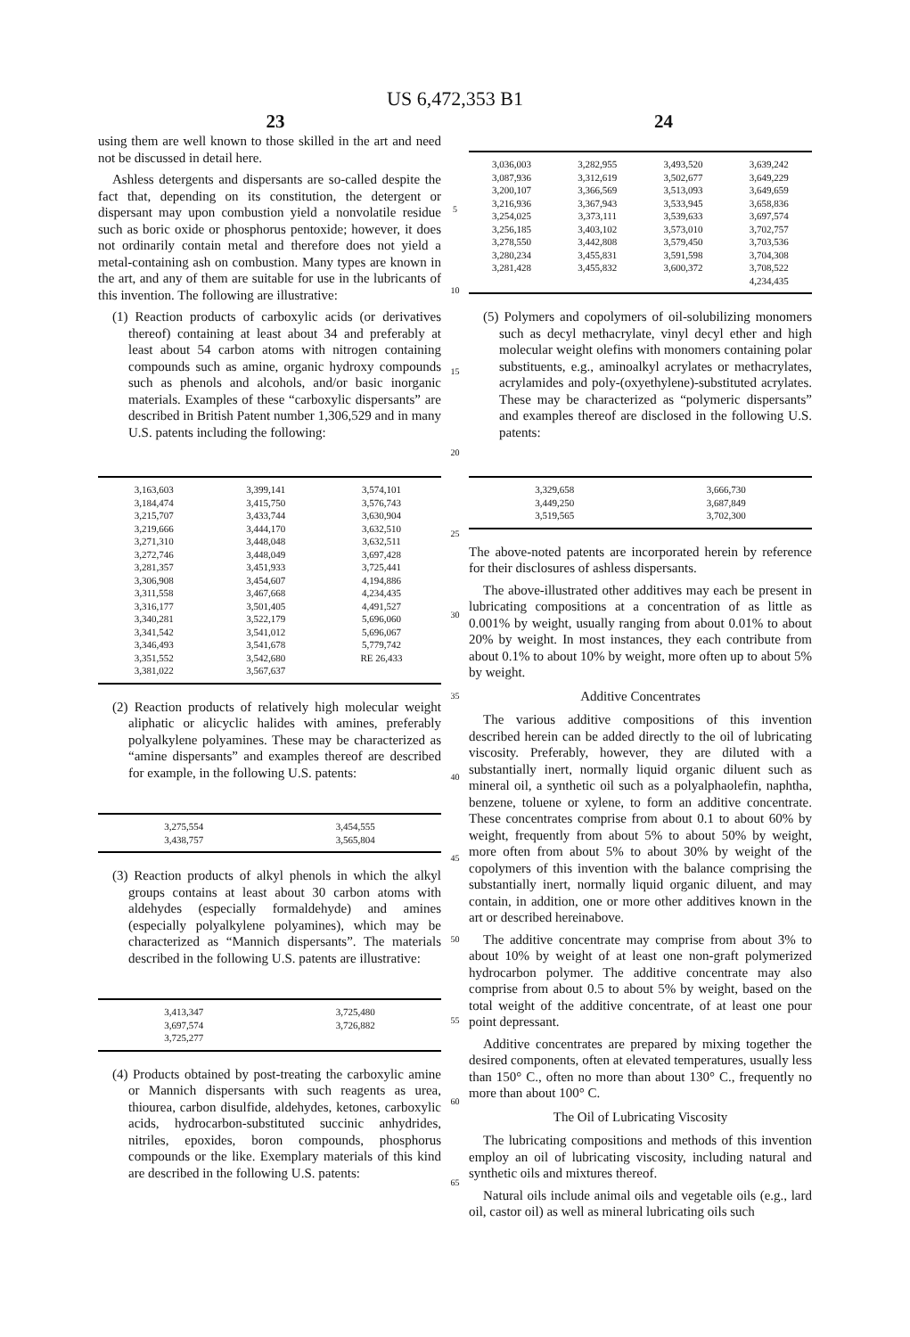US 6,472,353 B1
23 24
using them are well known to those skilled in the art and need not be discussed in detail here.
Ashless detergents and dispersants are so-called despite the fact that, depending on its constitution, the detergent or dispersant may upon combustion yield a nonvolatile residue such as boric oxide or phosphorus pentoxide; however, it does not ordinarily contain metal and therefore does not yield a metal-containing ash on combustion. Many types are known in the art, and any of them are suitable for use in the lubricants of this invention. The following are illustrative:
(1) Reaction products of carboxylic acids (or derivatives thereof) containing at least about 34 and preferably at least about 54 carbon atoms with nitrogen containing compounds such as amine, organic hydroxy compounds such as phenols and alcohols, and/or basic inorganic materials. Examples of these “carboxylic dispersants” are described in British Patent number 1,306,529 and in many U.S. patents including the following:
| 3,163,603 | 3,399,141 | 3,574,101 |
| 3,184,474 | 3,415,750 | 3,576,743 |
| 3,215,707 | 3,433,744 | 3,630,904 |
| 3,219,666 | 3,444,170 | 3,632,510 |
| 3,271,310 | 3,448,048 | 3,632,511 |
| 3,272,746 | 3,448,049 | 3,697,428 |
| 3,281,357 | 3,451,933 | 3,725,441 |
| 3,306,908 | 3,454,607 | 4,194,886 |
| 3,311,558 | 3,467,668 | 4,234,435 |
| 3,316,177 | 3,501,405 | 4,491,527 |
| 3,340,281 | 3,522,179 | 5,696,060 |
| 3,341,542 | 3,541,012 | 5,696,067 |
| 3,346,493 | 3,541,678 | 5,779,742 |
| 3,351,552 | 3,542,680 | RE 26,433 |
| 3,381,022 | 3,567,637 | |
(2) Reaction products of relatively high molecular weight aliphatic or alicyclic halides with amines, preferably polyalkylene polyamines. These may be characterized as “amine dispersants” and examples thereof are described for example, in the following U.S. patents:
| 3,275,554 | 3,454,555 |
| 3,438,757 | 3,565,804 |
(3) Reaction products of alkyl phenols in which the alkyl groups contains at least about 30 carbon atoms with aldehydes (especially formaldehyde) and amines (especially polyalkylene polyamines), which may be characterized as “Mannich dispersants”. The materials described in the following U.S. patents are illustrative:
| 3,413,347 | 3,725,480 |
| 3,697,574 | 3,726,882 |
| 3,725,277 | |
(4) Products obtained by post-treating the carboxylic amine or Mannich dispersants with such reagents as urea, thiourea, carbon disulfide, aldehydes, ketones, carboxylic acids, hydrocarbon-substituted succinic anhydrides, nitriles, epoxides, boron compounds, phosphorus compounds or the like. Exemplary materials of this kind are described in the following U.S. patents:
5
10
15
20
25
30
35
40
45
50
55
60
65
| 3,036,003 | 3,282,955 | 3,493,520 | 3,639,242 |
| 3,087,936 | 3,312,619 | 3,502,677 | 3,649,229 |
| 3,200,107 | 3,366,569 | 3,513,093 | 3,649,659 |
| 3,216,936 | 3,367,943 | 3,533,945 | 3,658,836 |
| 3,254,025 | 3,373,111 | 3,539,633 | 3,697,574 |
| 3,256,185 | 3,403,102 | 3,573,010 | 3,702,757 |
| 3,278,550 | 3,442,808 | 3,579,450 | 3,703,536 |
| 3,280,234 | 3,455,831 | 3,591,598 | 3,704,308 |
| 3,281,428 | 3,455,832 | 3,600,372 | 3,708,522 |
| | | | 4,234,435 |
(5) Polymers and copolymers of oil-solubilizing monomers such as decyl methacrylate, vinyl decyl ether and high molecular weight olefins with monomers containing polar substituents, e.g., aminoalkyl acrylates or methacrylates, acrylamides and poly-(oxyethylene)-substituted acrylates. These may be characterized as “polymeric dispersants” and examples thereof are disclosed in the following U.S. patents:
| 3,329,658 | 3,666,730 |
| 3,449,250 | 3,687,849 |
| 3,519,565 | 3,702,300 |
The above-noted patents are incorporated herein by reference for their disclosures of ashless dispersants.
The above-illustrated other additives may each be present in lubricating compositions at a concentration of as little as 0.001% by weight, usually ranging from about 0.01% to about 20% by weight. In most instances, they each contribute from about 0.1% to about 10% by weight, more often up to about 5% by weight.
Additive Concentrates
The various additive compositions of this invention described herein can be added directly to the oil of lubricating viscosity. Preferably, however, they are diluted with a substantially inert, normally liquid organic diluent such as mineral oil, a synthetic oil such as a polyalphaolefin, naphtha, benzene, toluene or xylene, to form an additive concentrate. These concentrates comprise from about 0.1 to about 60% by weight, frequently from about 5% to about 50% by weight, more often from about 5% to about 30% by weight of the copolymers of this invention with the balance comprising the substantially inert, normally liquid organic diluent, and may contain, in addition, one or more other additives known in the art or described hereinabove.
The additive concentrate may comprise from about 3% to about 10% by weight of at least one non-graft polymerized hydrocarbon polymer. The additive concentrate may also comprise from about 0.5 to about 5% by weight, based on the total weight of the additive concentrate, of at least one pour point depressant.
Additive concentrates are prepared by mixing together the desired components, often at elevated temperatures, usually less than 150° C., often no more than about 130° C., frequently no more than about 100° C.
The Oil of Lubricating Viscosity
The lubricating compositions and methods of this invention employ an oil of lubricating viscosity, including natural and synthetic oils and mixtures thereof.
Natural oils include animal oils and vegetable oils (e.g., lard oil, castor oil) as well as mineral lubricating oils such